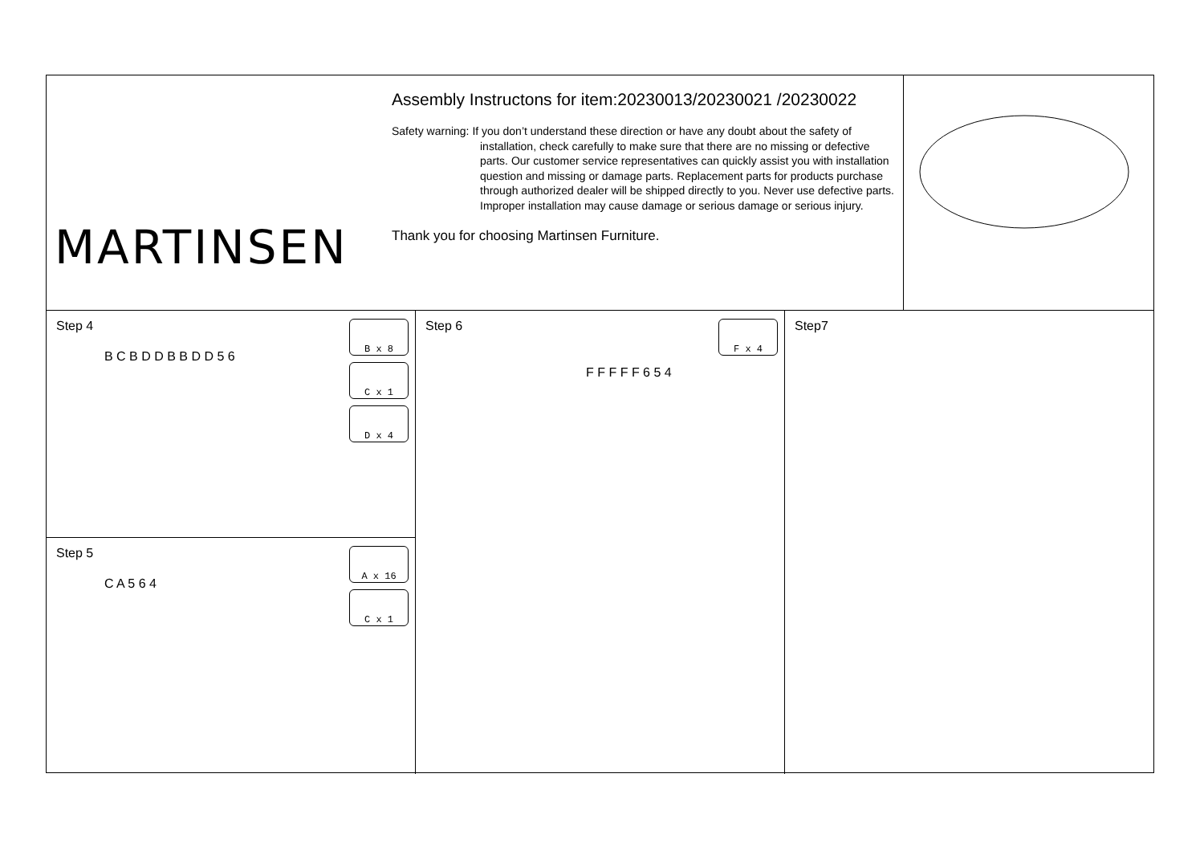MARTINSEN
Assembly Instructons for item:20230013/20230021 /20230022
Safety warning: If you don’t understand these direction or have any doubt about the safety of
installation, check carefully to make sure that there are no missing or defective parts. Our customer service representatives can quickly assist you with installation question and missing or damage parts. Replacement parts for products purchase through authorized dealer will be shipped directly to you. Never use defective parts. Improper installation may cause damage or serious damage or serious injury.
Thank you for choosing Martinsen Furniture.
Step 4
B x 8
C x 1
D x 4
B C B D D B B D D 5 6
Step 5
A x 16
C x 1
C A 5 6 4
Step 6
F x 4
F F F F F 6 5 4
Step7